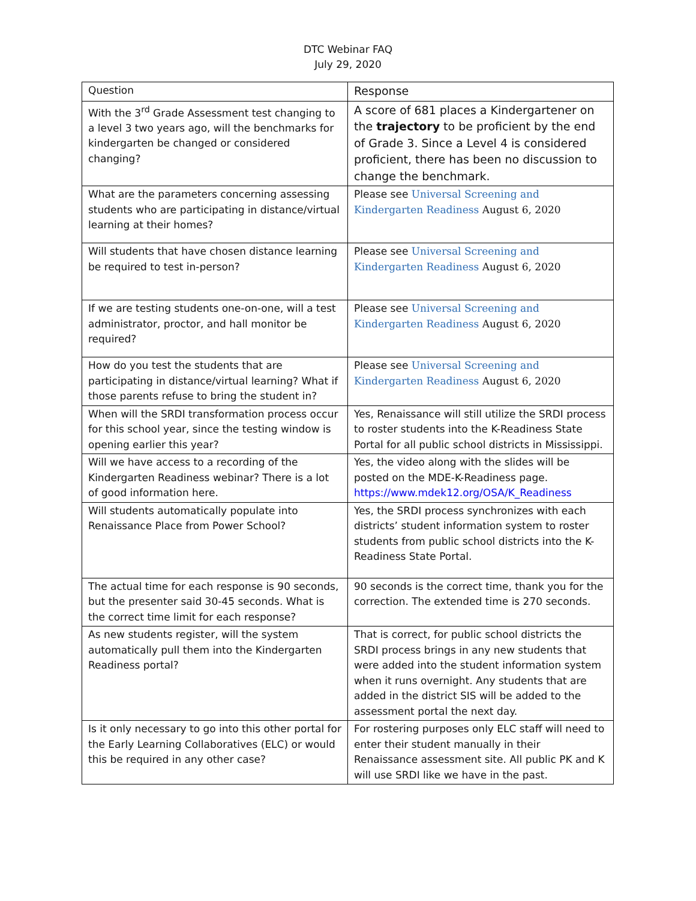DTC Webinar FAQ
July 29, 2020
| Question | Response |
| --- | --- |
| With the 3<sup>rd</sup> Grade Assessment test changing to a level 3 two years ago, will the benchmarks for kindergarten be changed or considered changing? | A score of 681 places a Kindergartener on the trajectory to be proficient by the end of Grade 3. Since a Level 4 is considered proficient, there has been no discussion to change the benchmark. |
| What are the parameters concerning assessing students who are participating in distance/virtual learning at their homes? | Please see Universal Screening and Kindergarten Readiness August 6, 2020 |
| Will students that have chosen distance learning be required to test in-person? | Please see Universal Screening and Kindergarten Readiness August 6, 2020 |
| If we are testing students one-on-one, will a test administrator, proctor, and hall monitor be required? | Please see Universal Screening and Kindergarten Readiness August 6, 2020 |
| How do you test the students that are participating in distance/virtual learning? What if those parents refuse to bring the student in? | Please see Universal Screening and Kindergarten Readiness August 6, 2020 |
| When will the SRDI transformation process occur for this school year, since the testing window is opening earlier this year? | Yes, Renaissance will still utilize the SRDI process to roster students into the K-Readiness State Portal for all public school districts in Mississippi. |
| Will we have access to a recording of the Kindergarten Readiness webinar? There is a lot of good information here. | Yes, the video along with the slides will be posted on the MDE-K-Readiness page. https://www.mdek12.org/OSA/K_Readiness |
| Will students automatically populate into Renaissance Place from Power School? | Yes, the SRDI process synchronizes with each districts’ student information system to roster students from public school districts into the K-Readiness State Portal. |
| The actual time for each response is 90 seconds, but the presenter said 30-45 seconds. What is the correct time limit for each response? | 90 seconds is the correct time, thank you for the correction. The extended time is 270 seconds. |
| As new students register, will the system automatically pull them into the Kindergarten Readiness portal? | That is correct, for public school districts the SRDI process brings in any new students that were added into the student information system when it runs overnight. Any students that are added in the district SIS will be added to the assessment portal the next day. |
| Is it only necessary to go into this other portal for the Early Learning Collaboratives (ELC) or would this be required in any other case? | For rostering purposes only ELC staff will need to enter their student manually in their Renaissance assessment site. All public PK and K will use SRDI like we have in the past. |